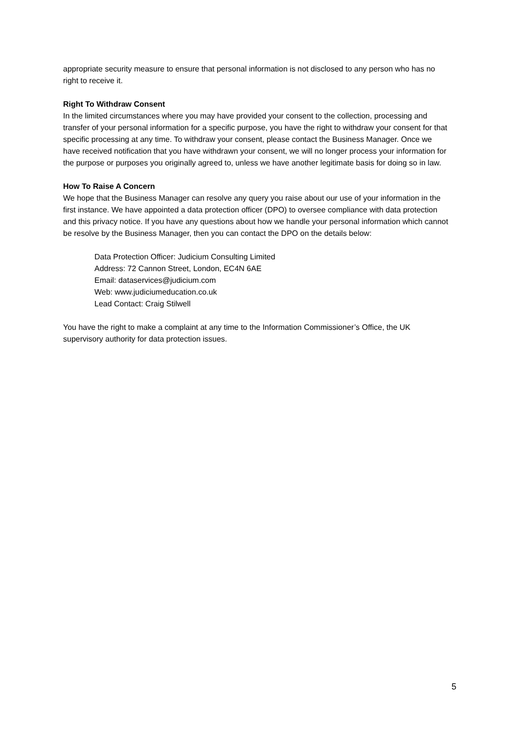appropriate security measure to ensure that personal information is not disclosed to any person who has no right to receive it.
Right To Withdraw Consent
In the limited circumstances where you may have provided your consent to the collection, processing and transfer of your personal information for a specific purpose, you have the right to withdraw your consent for that specific processing at any time. To withdraw your consent, please contact the Business Manager. Once we have received notification that you have withdrawn your consent, we will no longer process your information for the purpose or purposes you originally agreed to, unless we have another legitimate basis for doing so in law.
How To Raise A Concern
We hope that the Business Manager can resolve any query you raise about our use of your information in the first instance. We have appointed a data protection officer (DPO) to oversee compliance with data protection and this privacy notice. If you have any questions about how we handle your personal information which cannot be resolve by the Business Manager, then you can contact the DPO on the details below:
Data Protection Officer: Judicium Consulting Limited
Address: 72 Cannon Street, London, EC4N 6AE
Email: dataservices@judicium.com
Web: www.judiciumeducation.co.uk
Lead Contact: Craig Stilwell
You have the right to make a complaint at any time to the Information Commissioner’s Office, the UK supervisory authority for data protection issues.
5